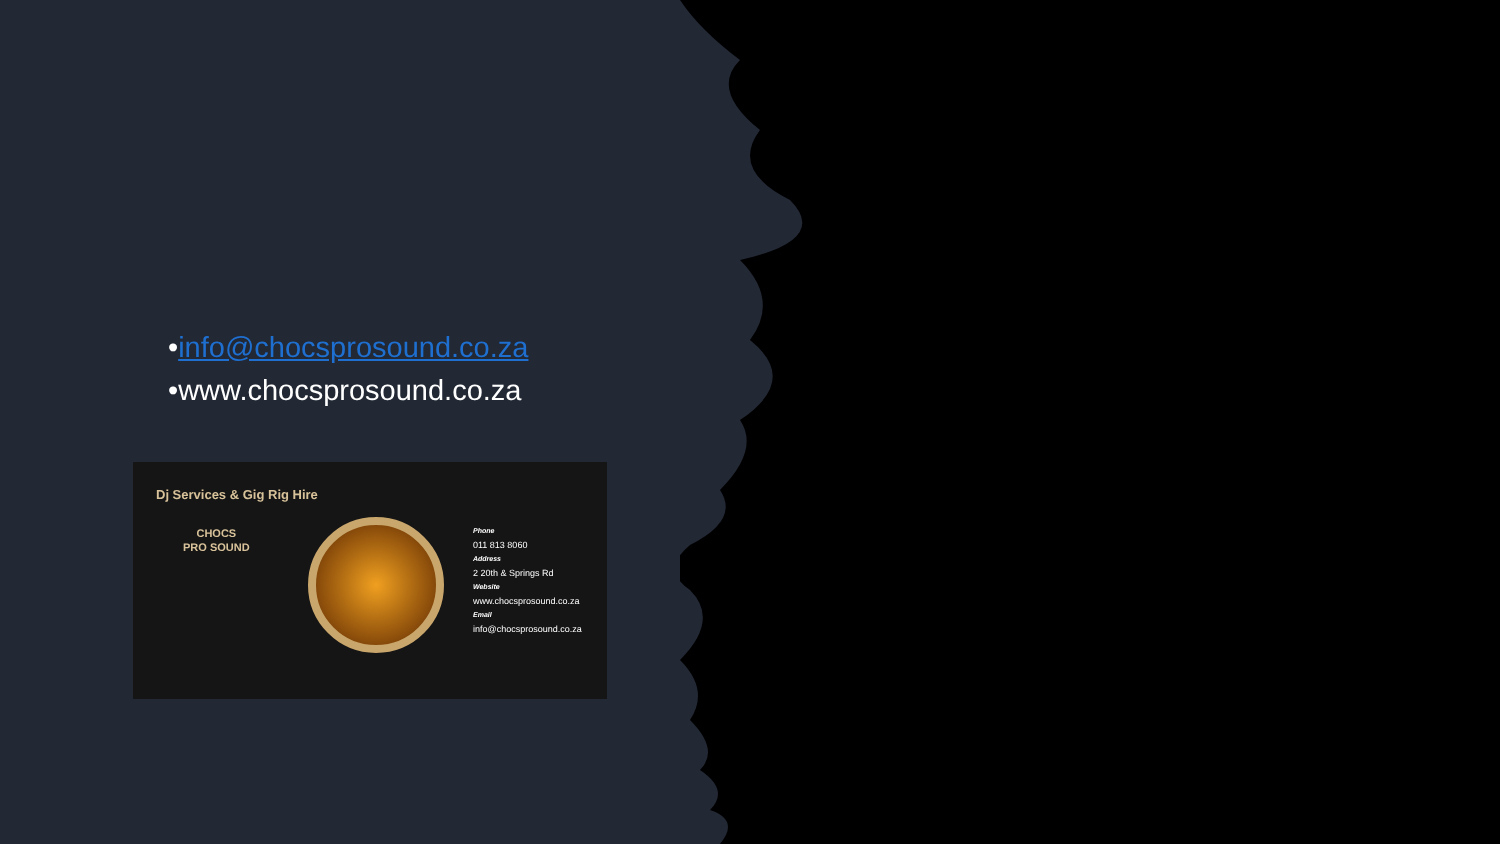•info@chocsprosound.co.za
•www.chocsprosound.co.za
Dj Services & Gig Rig Hire
CHOCS
PRO SOUND
Phone
011 813 8060
Address
2 20th & Springs Rd
Website
www.chocsprosound.co.za
Email
info@chocsprosound.co.za